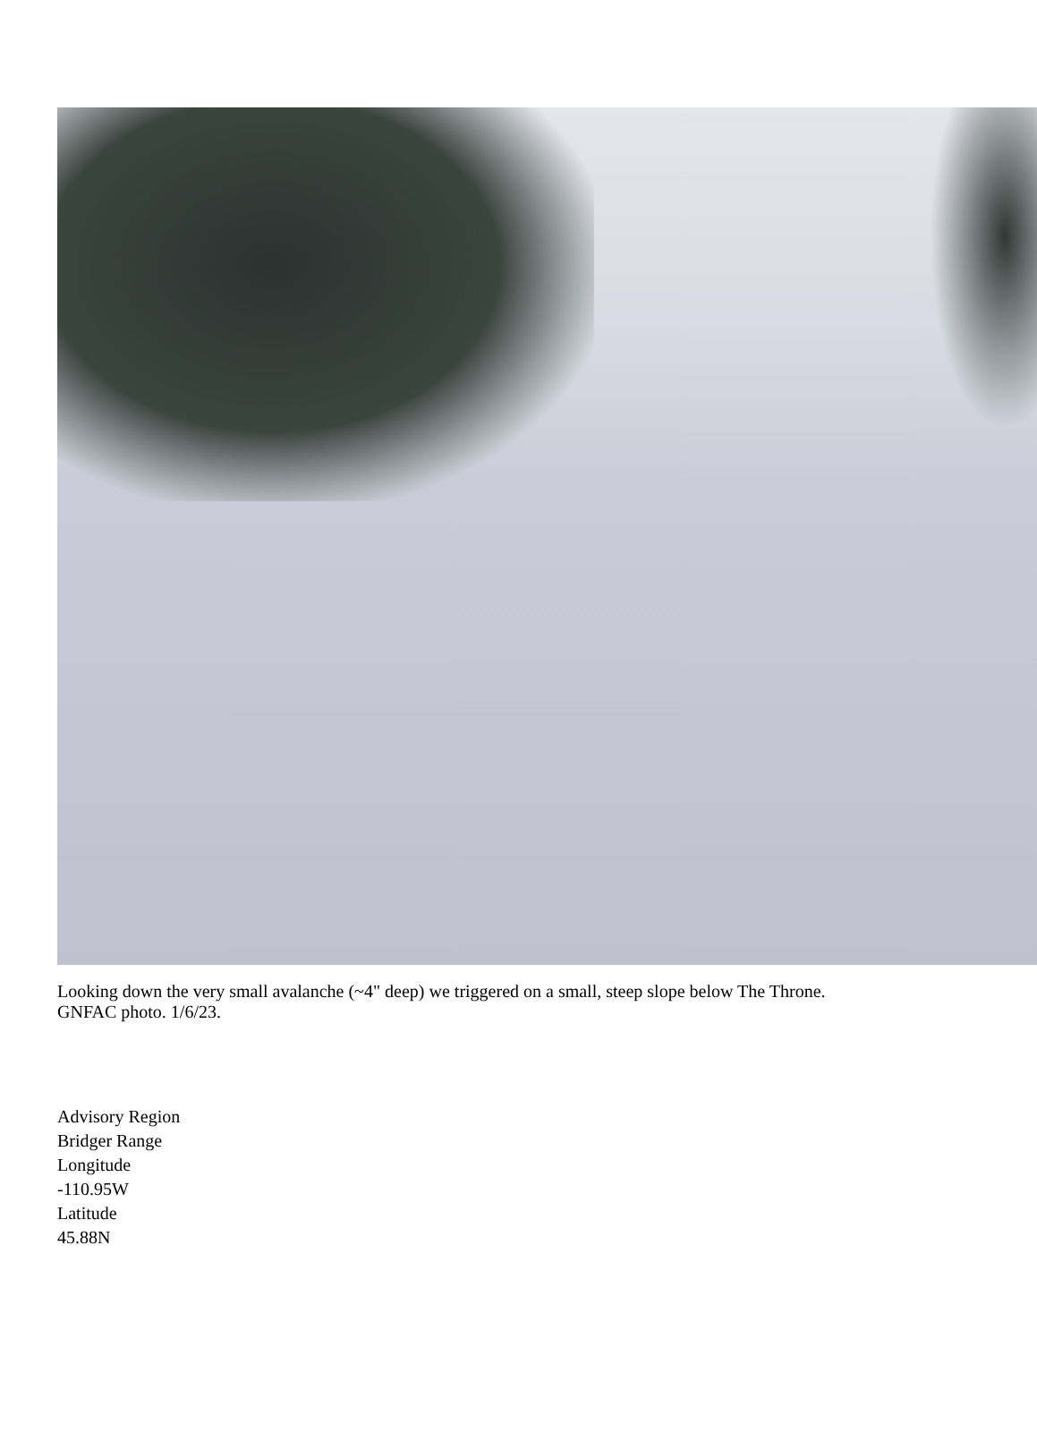Looking down the very small avalanche (~4" deep) we triggered on a small, steep slope below The Throne.
GNFAC photo. 1/6/23.
Advisory Region
Bridger Range
Longitude
-110.95W
Latitude
45.88N